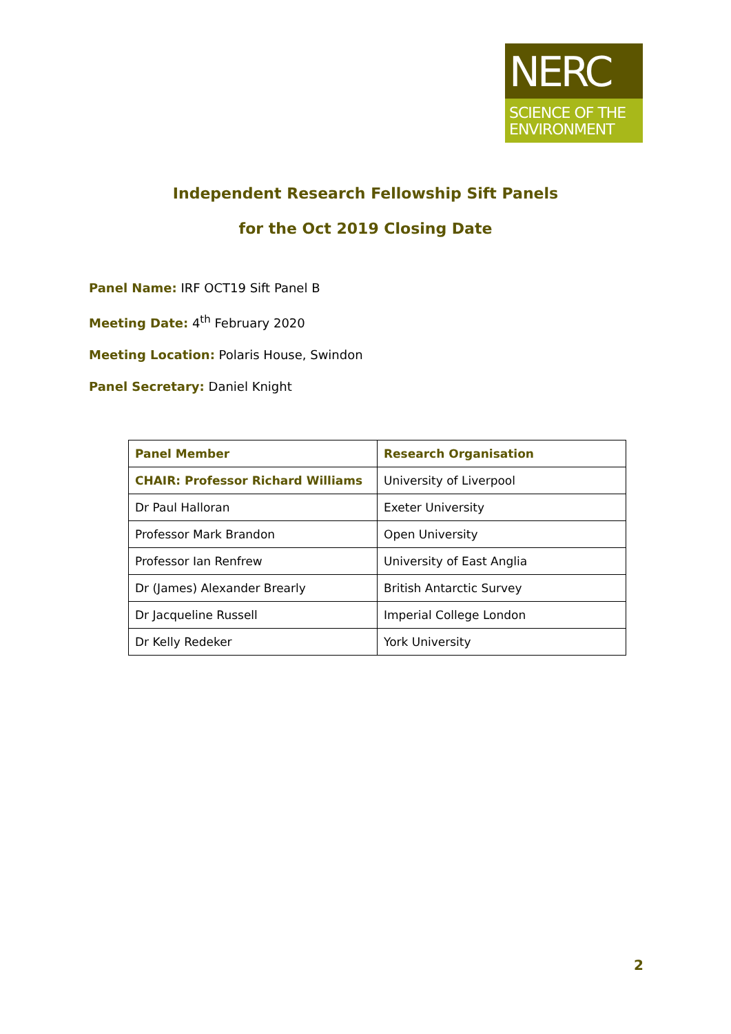NERC
SCIENCE OF THE
ENVIRONMENT
Independent Research Fellowship Sift Panels
for the Oct 2019 Closing Date
Panel Name: IRF OCT19 Sift Panel B
Meeting Date: 4<sup>th</sup> February 2020
Meeting Location: Polaris House, Swindon
Panel Secretary: Daniel Knight
| Panel Member | Research Organisation |
| --- | --- |
| CHAIR: Professor Richard Williams | University of Liverpool |
| Dr Paul Halloran | Exeter University |
| Professor Mark Brandon | Open University |
| Professor Ian Renfrew | University of East Anglia |
| Dr (James) Alexander Brearly | British Antarctic Survey |
| Dr Jacqueline Russell | Imperial College London |
| Dr Kelly Redeker | York University |
2